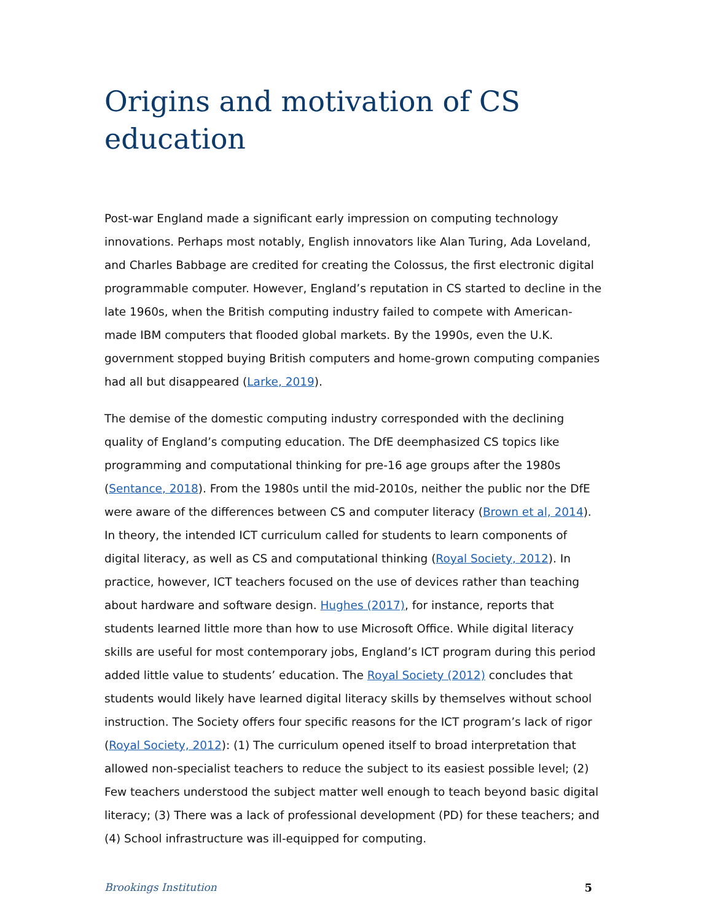Origins and motivation of CS education
Post-war England made a significant early impression on computing technology innovations. Perhaps most notably, English innovators like Alan Turing, Ada Loveland, and Charles Babbage are credited for creating the Colossus, the first electronic digital programmable computer. However, England’s reputation in CS started to decline in the late 1960s, when the British computing industry failed to compete with American-made IBM computers that flooded global markets. By the 1990s, even the U.K. government stopped buying British computers and home-grown computing companies had all but disappeared (Larke, 2019).
The demise of the domestic computing industry corresponded with the declining quality of England’s computing education. The DfE deemphasized CS topics like programming and computational thinking for pre-16 age groups after the 1980s (Sentance, 2018). From the 1980s until the mid-2010s, neither the public nor the DfE were aware of the differences between CS and computer literacy (Brown et al, 2014). In theory, the intended ICT curriculum called for students to learn components of digital literacy, as well as CS and computational thinking (Royal Society, 2012). In practice, however, ICT teachers focused on the use of devices rather than teaching about hardware and software design. Hughes (2017), for instance, reports that students learned little more than how to use Microsoft Office. While digital literacy skills are useful for most contemporary jobs, England’s ICT program during this period added little value to students’ education. The Royal Society (2012) concludes that students would likely have learned digital literacy skills by themselves without school instruction. The Society offers four specific reasons for the ICT program’s lack of rigor (Royal Society, 2012): (1) The curriculum opened itself to broad interpretation that allowed non-specialist teachers to reduce the subject to its easiest possible level; (2) Few teachers understood the subject matter well enough to teach beyond basic digital literacy; (3) There was a lack of professional development (PD) for these teachers; and (4) School infrastructure was ill-equipped for computing.
Brookings Institution 5